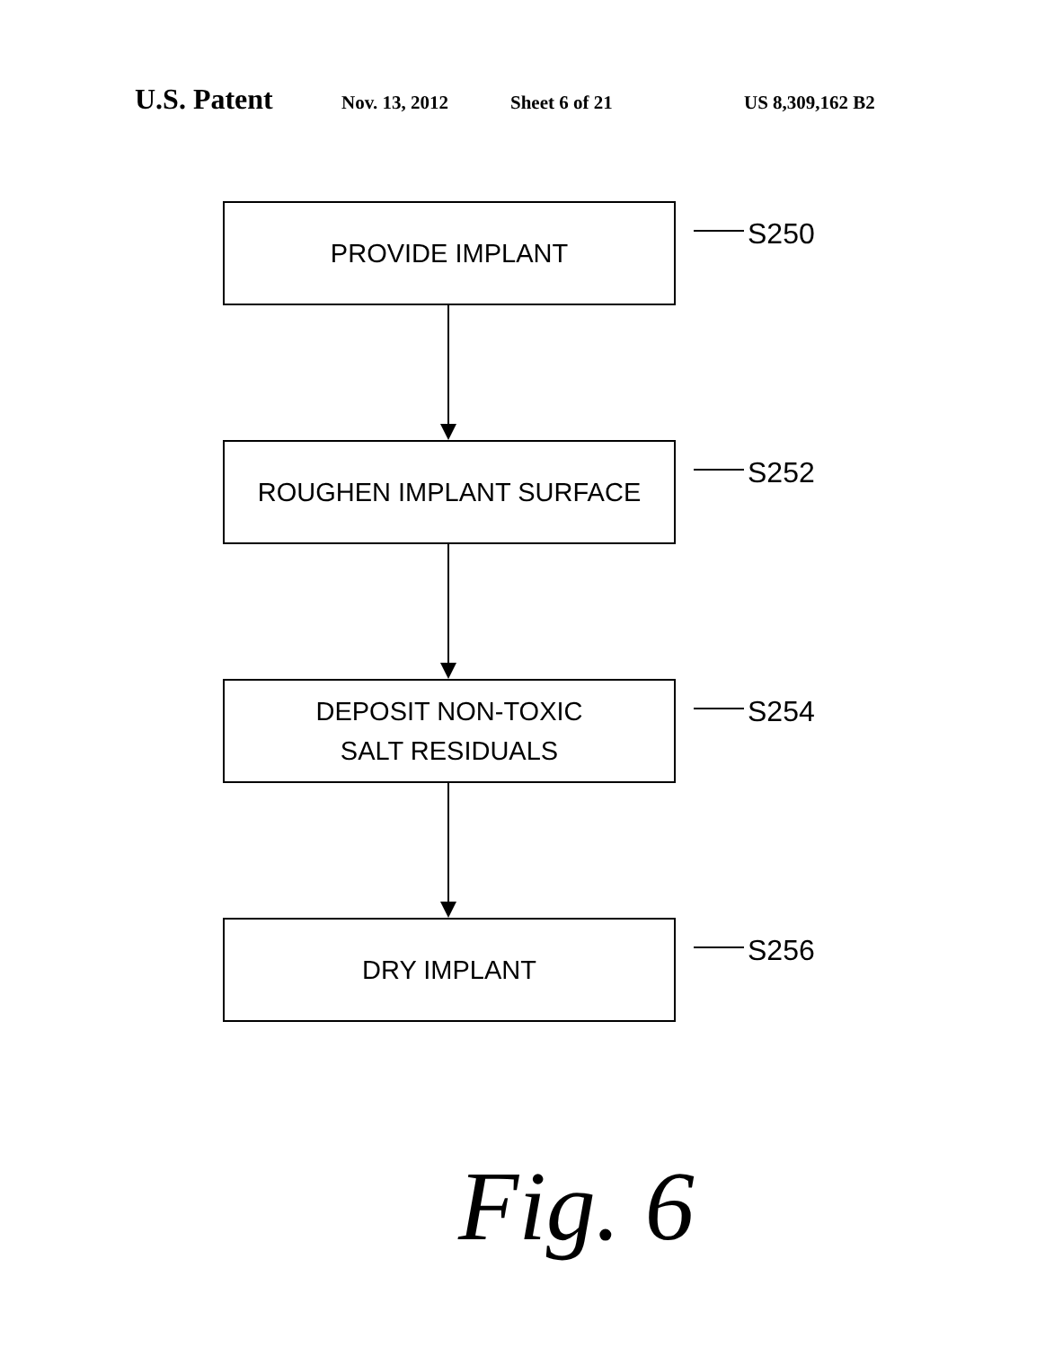U.S. Patent Nov. 13, 2012 Sheet 6 of 21 US 8,309,162 B2
PROVIDE IMPLANT
S250
ROUGHEN IMPLANT SURFACE
S252
DEPOSIT NON-TOXIC
SALT RESIDUALS
S254
DRY IMPLANT
S256
Fig. 6